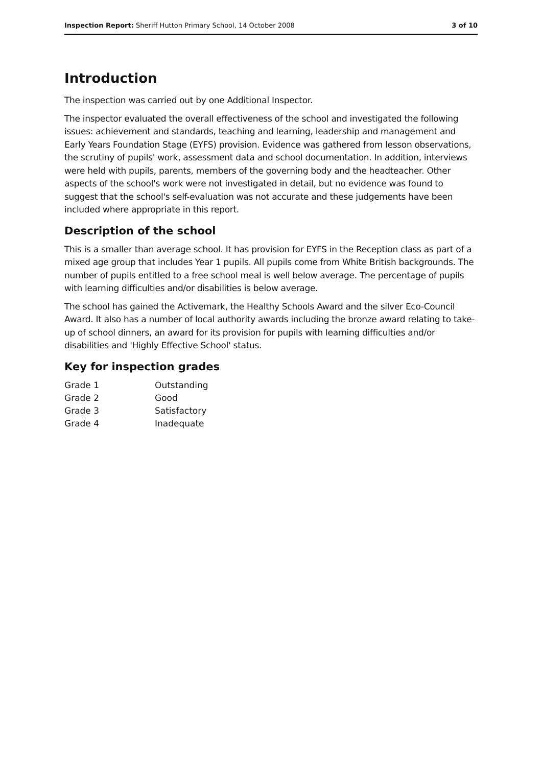Inspection Report: Sheriff Hutton Primary School, 14 October 2008 3 of 10
Introduction
The inspection was carried out by one Additional Inspector.
The inspector evaluated the overall effectiveness of the school and investigated the following issues: achievement and standards, teaching and learning, leadership and management and Early Years Foundation Stage (EYFS) provision. Evidence was gathered from lesson observations, the scrutiny of pupils' work, assessment data and school documentation. In addition, interviews were held with pupils, parents, members of the governing body and the headteacher. Other aspects of the school's work were not investigated in detail, but no evidence was found to suggest that the school's self-evaluation was not accurate and these judgements have been included where appropriate in this report.
Description of the school
This is a smaller than average school. It has provision for EYFS in the Reception class as part of a mixed age group that includes Year 1 pupils. All pupils come from White British backgrounds. The number of pupils entitled to a free school meal is well below average. The percentage of pupils with learning difficulties and/or disabilities is below average.
The school has gained the Activemark, the Healthy Schools Award and the silver Eco-Council Award. It also has a number of local authority awards including the bronze award relating to take-up of school dinners, an award for its provision for pupils with learning difficulties and/or disabilities and 'Highly Effective School' status.
Key for inspection grades
| Grade 1 | Outstanding |
| Grade 2 | Good |
| Grade 3 | Satisfactory |
| Grade 4 | Inadequate |